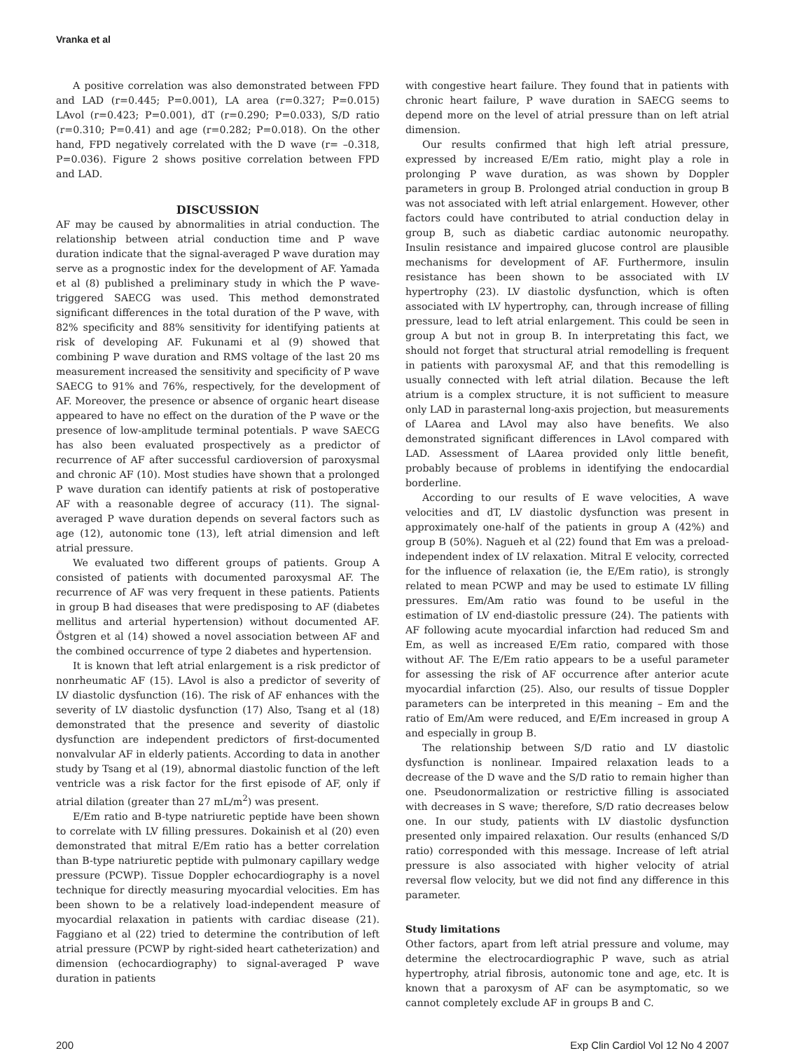Vranka et al
A positive correlation was also demonstrated between FPD and LAD (r=0.445; P=0.001), LA area (r=0.327; P=0.015) LAvol (r=0.423; P=0.001), dT (r=0.290; P=0.033), S/D ratio (r=0.310; P=0.41) and age (r=0.282; P=0.018). On the other hand, FPD negatively correlated with the D wave (r= –0.318, P=0.036). Figure 2 shows positive correlation between FPD and LAD.
DISCUSSION
AF may be caused by abnormalities in atrial conduction. The relationship between atrial conduction time and P wave duration indicate that the signal-averaged P wave duration may serve as a prognostic index for the development of AF. Yamada et al (8) published a preliminary study in which the P wave-triggered SAECG was used. This method demonstrated significant differences in the total duration of the P wave, with 82% specificity and 88% sensitivity for identifying patients at risk of developing AF. Fukunami et al (9) showed that combining P wave duration and RMS voltage of the last 20 ms measurement increased the sensitivity and specificity of P wave SAECG to 91% and 76%, respectively, for the development of AF. Moreover, the presence or absence of organic heart disease appeared to have no effect on the duration of the P wave or the presence of low-amplitude terminal potentials. P wave SAECG has also been evaluated prospectively as a predictor of recurrence of AF after successful cardioversion of paroxysmal and chronic AF (10). Most studies have shown that a prolonged P wave duration can identify patients at risk of postoperative AF with a reasonable degree of accuracy (11). The signal-averaged P wave duration depends on several factors such as age (12), autonomic tone (13), left atrial dimension and left atrial pressure.
We evaluated two different groups of patients. Group A consisted of patients with documented paroxysmal AF. The recurrence of AF was very frequent in these patients. Patients in group B had diseases that were predisposing to AF (diabetes mellitus and arterial hypertension) without documented AF. Östgren et al (14) showed a novel association between AF and the combined occurrence of type 2 diabetes and hypertension.
It is known that left atrial enlargement is a risk predictor of nonrheumatic AF (15). LAvol is also a predictor of severity of LV diastolic dysfunction (16). The risk of AF enhances with the severity of LV diastolic dysfunction (17) Also, Tsang et al (18) demonstrated that the presence and severity of diastolic dysfunction are independent predictors of first-documented nonvalvular AF in elderly patients. According to data in another study by Tsang et al (19), abnormal diastolic function of the left ventricle was a risk factor for the first episode of AF, only if atrial dilation (greater than 27 mL/m<sup>2</sup>) was present.
E/Em ratio and B-type natriuretic peptide have been shown to correlate with LV filling pressures. Dokainish et al (20) even demonstrated that mitral E/Em ratio has a better correlation than B-type natriuretic peptide with pulmonary capillary wedge pressure (PCWP). Tissue Doppler echocardiography is a novel technique for directly measuring myocardial velocities. Em has been shown to be a relatively load-independent measure of myocardial relaxation in patients with cardiac disease (21). Faggiano et al (22) tried to determine the contribution of left atrial pressure (PCWP by right-sided heart catheterization) and dimension (echocardiography) to signal-averaged P wave duration in patients
with congestive heart failure. They found that in patients with chronic heart failure, P wave duration in SAECG seems to depend more on the level of atrial pressure than on left atrial dimension.
Our results confirmed that high left atrial pressure, expressed by increased E/Em ratio, might play a role in prolonging P wave duration, as was shown by Doppler parameters in group B. Prolonged atrial conduction in group B was not associated with left atrial enlargement. However, other factors could have contributed to atrial conduction delay in group B, such as diabetic cardiac autonomic neuropathy. Insulin resistance and impaired glucose control are plausible mechanisms for development of AF. Furthermore, insulin resistance has been shown to be associated with LV hypertrophy (23). LV diastolic dysfunction, which is often associated with LV hypertrophy, can, through increase of filling pressure, lead to left atrial enlargement. This could be seen in group A but not in group B. In interpretating this fact, we should not forget that structural atrial remodelling is frequent in patients with paroxysmal AF, and that this remodelling is usually connected with left atrial dilation. Because the left atrium is a complex structure, it is not sufficient to measure only LAD in parasternal long-axis projection, but measurements of LAarea and LAvol may also have benefits. We also demonstrated significant differences in LAvol compared with LAD. Assessment of LAarea provided only little benefit, probably because of problems in identifying the endocardial borderline.
According to our results of E wave velocities, A wave velocities and dT, LV diastolic dysfunction was present in approximately one-half of the patients in group A (42%) and group B (50%). Nagueh et al (22) found that Em was a preload-independent index of LV relaxation. Mitral E velocity, corrected for the influence of relaxation (ie, the E/Em ratio), is strongly related to mean PCWP and may be used to estimate LV filling pressures. Em/Am ratio was found to be useful in the estimation of LV end-diastolic pressure (24). The patients with AF following acute myocardial infarction had reduced Sm and Em, as well as increased E/Em ratio, compared with those without AF. The E/Em ratio appears to be a useful parameter for assessing the risk of AF occurrence after anterior acute myocardial infarction (25). Also, our results of tissue Doppler parameters can be interpreted in this meaning – Em and the ratio of Em/Am were reduced, and E/Em increased in group A and especially in group B.
The relationship between S/D ratio and LV diastolic dysfunction is nonlinear. Impaired relaxation leads to a decrease of the D wave and the S/D ratio to remain higher than one. Pseudonormalization or restrictive filling is associated with decreases in S wave; therefore, S/D ratio decreases below one. In our study, patients with LV diastolic dysfunction presented only impaired relaxation. Our results (enhanced S/D ratio) corresponded with this message. Increase of left atrial pressure is also associated with higher velocity of atrial reversal flow velocity, but we did not find any difference in this parameter.
Study limitations
Other factors, apart from left atrial pressure and volume, may determine the electrocardiographic P wave, such as atrial hypertrophy, atrial fibrosis, autonomic tone and age, etc. It is known that a paroxysm of AF can be asymptomatic, so we cannot completely exclude AF in groups B and C.
200 Exp Clin Cardiol Vol 12 No 4 2007